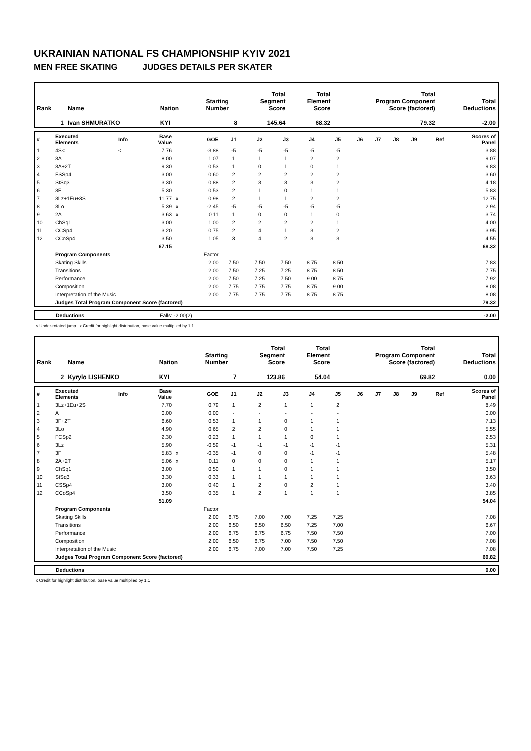UKRAINIAN NATIONAL FS CHAMPIONSHIP KYIV 2021
MEN FREE SKATING JUDGES DETAILS PER SKATER
| Rank | Name | Nation | Starting Number | Total Segment Score | Total Element Score | Total Program Component Score (factored) | Total Deductions |
| 1 | Ivan SHMURATKO | KYI | 8 | 145.64 | 68.32 | 79.32 | -2.00 |
| # | Executed Elements | Info | Base Value | | GOE | J1 | J2 | J3 | J4 | J5 | J6 | J7 | J8 | J9 | Ref | Scores of Panel |
| 1 | 4S< | < | 7.76 | | -3.88 | -5 | -5 | -5 | -5 | -5 | | | | | | 3.88 |
| 2 | 3A | | 8.00 | | 1.07 | 1 | 1 | 1 | 2 | 2 | | | | | | 9.07 |
| 3 | 3A+2T | | 9.30 | | 0.53 | 1 | 0 | 1 | 0 | 1 | | | | | | 9.83 |
| 4 | FSSp4 | | 3.00 | | 0.60 | 2 | 2 | 2 | 2 | 2 | | | | | | 3.60 |
| 5 | StSq3 | | 3.30 | | 0.88 | 2 | 3 | 3 | 3 | 2 | | | | | | 4.18 |
| 6 | 3F | | 5.30 | | 0.53 | 2 | 1 | 0 | 1 | 1 | | | | | | 5.83 |
| 7 | 3Lz+1Eu+3S | | 11.77 | x | 0.98 | 2 | 1 | 1 | 2 | 2 | | | | | | 12.75 |
| 8 | 3Lo | | 5.39 | x | -2.45 | -5 | -5 | -5 | -5 | -5 | | | | | | 2.94 |
| 9 | 2A | | 3.63 | x | 0.11 | 1 | 0 | 0 | 1 | 0 | | | | | | 3.74 |
| 10 | ChSq1 | | 3.00 | | 1.00 | 2 | 2 | 2 | 2 | 1 | | | | | | 4.00 |
| 11 | CCSp4 | | 3.20 | | 0.75 | 2 | 4 | 1 | 3 | 2 | | | | | | 3.95 |
| 12 | CCoSp4 | | 3.50 | | 1.05 | 3 | 4 | 2 | 3 | 3 | | | | | | 4.55 |
| | | | 67.15 | | | | | | | | | | | | | 68.32 |
| | Program Components | | | | Factor | | | | | | | | | | | |
| | Skating Skills | | | | 2.00 | 7.50 | 7.50 | 7.50 | 8.75 | 8.50 | | | | | | 7.83 |
| | Transitions | | | | 2.00 | 7.50 | 7.25 | 7.25 | 8.75 | 8.50 | | | | | | 7.75 |
| | Performance | | | | 2.00 | 7.50 | 7.25 | 7.50 | 9.00 | 8.75 | | | | | | 7.92 |
| | Composition | | | | 2.00 | 7.75 | 7.75 | 7.75 | 8.75 | 9.00 | | | | | | 8.08 |
| | Interpretation of the Music | | | | 2.00 | 7.75 | 7.75 | 7.75 | 8.75 | 8.75 | | | | | | 8.08 |
| | Judges Total Program Component Score (factored) | | | | | | | | | | | | | | | 79.32 |
| | Deductions | Falls: -2.00(2) | -2.00 |
< Under-rotated jump x Credit for highlight distribution, base value multiplied by 1.1
| Rank | Name | Nation | Starting Number | Total Segment Score | Total Element Score | Total Program Component Score (factored) | Total Deductions |
| 2 | Kyrylo LISHENKO | KYI | 7 | 123.86 | 54.04 | 69.82 | 0.00 |
| # | Executed Elements | Info | Base Value | | GOE | J1 | J2 | J3 | J4 | J5 | J6 | J7 | J8 | J9 | Ref | Scores of Panel |
| 1 | 3Lz+1Eu+2S | | 7.70 | | 0.79 | 1 | 2 | 1 | 1 | 2 | | | | | | 8.49 |
| 2 | A | | 0.00 | | 0.00 | - | - | - | - | - | | | | | | 0.00 |
| 3 | 3F+2T | | 6.60 | | 0.53 | 1 | 1 | 0 | 1 | 1 | | | | | | 7.13 |
| 4 | 3Lo | | 4.90 | | 0.65 | 2 | 2 | 0 | 1 | 1 | | | | | | 5.55 |
| 5 | FCSp2 | | 2.30 | | 0.23 | 1 | 1 | 1 | 0 | 1 | | | | | | 2.53 |
| 6 | 3Lz | | 5.90 | | -0.59 | -1 | -1 | -1 | -1 | -1 | | | | | | 5.31 |
| 7 | 3F | | 5.83 | x | -0.35 | -1 | 0 | 0 | -1 | -1 | | | | | | 5.48 |
| 8 | 2A+2T | | 5.06 | x | 0.11 | 0 | 0 | 0 | 1 | 1 | | | | | | 5.17 |
| 9 | ChSq1 | | 3.00 | | 0.50 | 1 | 1 | 0 | 1 | 1 | | | | | | 3.50 |
| 10 | StSq3 | | 3.30 | | 0.33 | 1 | 1 | 1 | 1 | 1 | | | | | | 3.63 |
| 11 | CSSp4 | | 3.00 | | 0.40 | 1 | 2 | 0 | 2 | 1 | | | | | | 3.40 |
| 12 | CCoSp4 | | 3.50 | | 0.35 | 1 | 2 | 1 | 1 | 1 | | | | | | 3.85 |
| | | | 51.09 | | | | | | | | | | | | | 54.04 |
| | Program Components | | | | Factor | | | | | | | | | | | |
| | Skating Skills | | | | 2.00 | 6.75 | 7.00 | 7.00 | 7.25 | 7.25 | | | | | | 7.08 |
| | Transitions | | | | 2.00 | 6.50 | 6.50 | 6.50 | 7.25 | 7.00 | | | | | | 6.67 |
| | Performance | | | | 2.00 | 6.75 | 6.75 | 6.75 | 7.50 | 7.50 | | | | | | 7.00 |
| | Composition | | | | 2.00 | 6.50 | 6.75 | 7.00 | 7.50 | 7.50 | | | | | | 7.08 |
| | Interpretation of the Music | | | | 2.00 | 6.75 | 7.00 | 7.00 | 7.50 | 7.25 | | | | | | 7.08 |
| | Judges Total Program Component Score (factored) | | | | | | | | | | | | | | | 69.82 |
| | Deductions | 0.00 |
x Credit for highlight distribution, base value multiplied by 1.1